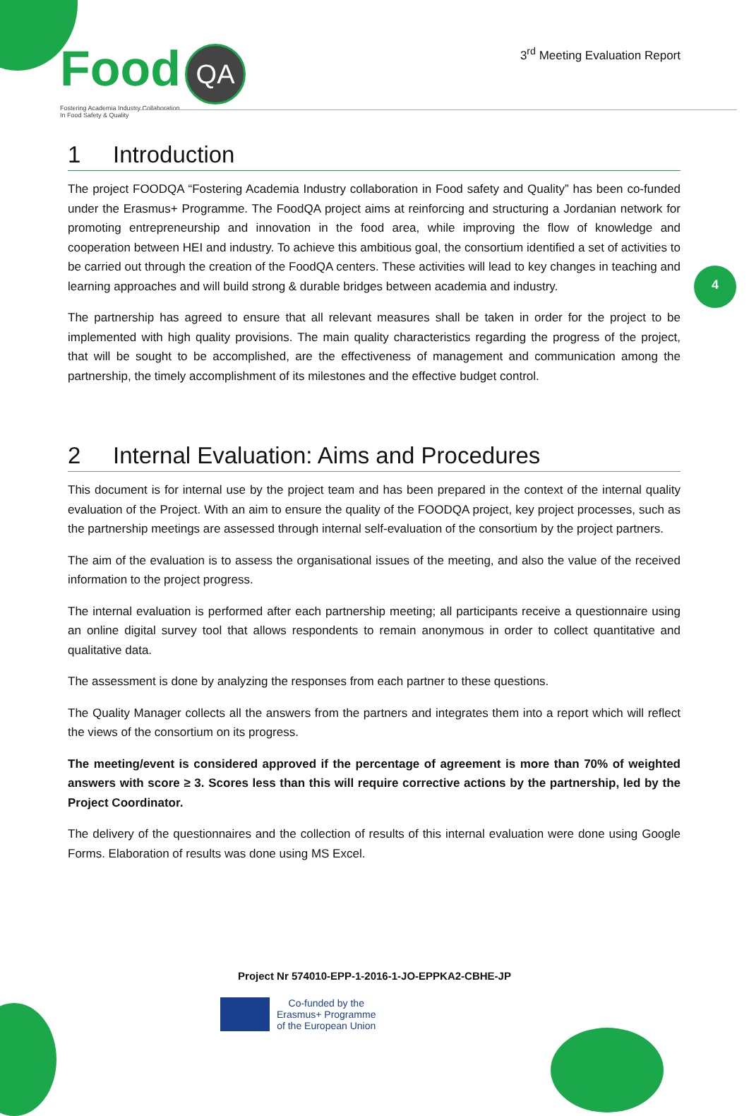Food QA
Fostering Academia Industry Collaboration
In Food Safety & Quality
3<sup>rd</sup> Meeting Evaluation Report
4
1 Introduction
The project FOODQA “Fostering Academia Industry collaboration in Food safety and Quality” has been co-funded under the Erasmus+ Programme. The FoodQA project aims at reinforcing and structuring a Jordanian network for promoting entrepreneurship and innovation in the food area, while improving the flow of knowledge and cooperation between HEI and industry. To achieve this ambitious goal, the consortium identified a set of activities to be carried out through the creation of the FoodQA centers. These activities will lead to key changes in teaching and learning approaches and will build strong & durable bridges between academia and industry.
The partnership has agreed to ensure that all relevant measures shall be taken in order for the project to be implemented with high quality provisions. The main quality characteristics regarding the progress of the project, that will be sought to be accomplished, are the effectiveness of management and communication among the partnership, the timely accomplishment of its milestones and the effective budget control.
2 Internal Evaluation: Aims and Procedures
This document is for internal use by the project team and has been prepared in the context of the internal quality evaluation of the Project. With an aim to ensure the quality of the FOODQA project, key project processes, such as the partnership meetings are assessed through internal self-evaluation of the consortium by the project partners.
The aim of the evaluation is to assess the organisational issues of the meeting, and also the value of the received information to the project progress.
The internal evaluation is performed after each partnership meeting; all participants receive a questionnaire using an online digital survey tool that allows respondents to remain anonymous in order to collect quantitative and qualitative data.
The assessment is done by analyzing the responses from each partner to these questions.
The Quality Manager collects all the answers from the partners and integrates them into a report which will reflect the views of the consortium on its progress.
The meeting/event is considered approved if the percentage of agreement is more than 70% of weighted answers with score ≥ 3. Scores less than this will require corrective actions by the partnership, led by the Project Coordinator.
The delivery of the questionnaires and the collection of results of this internal evaluation were done using Google Forms. Elaboration of results was done using MS Excel.
Project Nr 574010-EPP-1-2016-1-JO-EPPKA2-CBHE-JP
Co-funded by the
Erasmus+ Programme
of the European Union